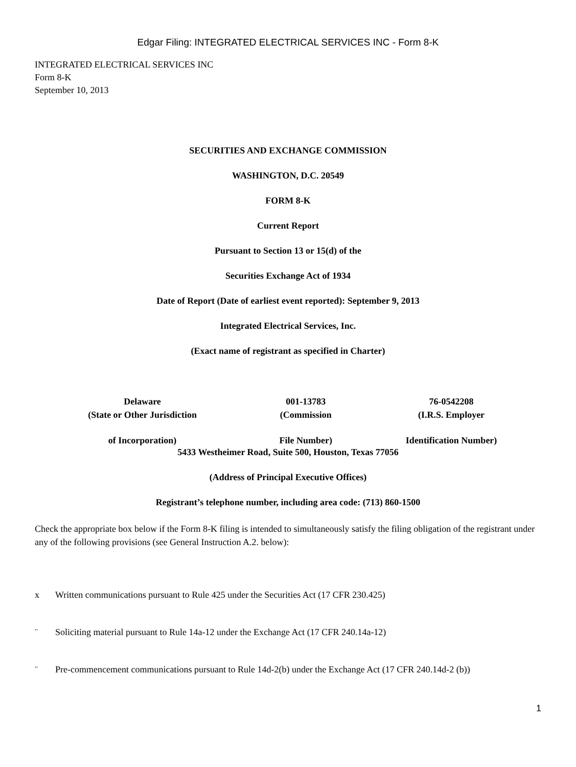Edgar Filing: INTEGRATED ELECTRICAL SERVICES INC - Form 8-K
INTEGRATED ELECTRICAL SERVICES INC
Form 8-K
September 10, 2013
SECURITIES AND EXCHANGE COMMISSION
WASHINGTON, D.C. 20549
FORM 8-K
Current Report
Pursuant to Section 13 or 15(d) of the
Securities Exchange Act of 1934
Date of Report (Date of earliest event reported): September 9, 2013
Integrated Electrical Services, Inc.
(Exact name of registrant as specified in Charter)
| Delaware | 001-13783 | 76-0542208 |
| (State or Other Jurisdiction | (Commission | (I.R.S. Employer |
| of Incorporation) | File Number) | Identification Number) |
5433 Westheimer Road, Suite 500, Houston, Texas 77056
(Address of Principal Executive Offices)
Registrant’s telephone number, including area code: (713) 860-1500
Check the appropriate box below if the Form 8-K filing is intended to simultaneously satisfy the filing obligation of the registrant under any of the following provisions (see General Instruction A.2. below):
x Written communications pursuant to Rule 425 under the Securities Act (17 CFR 230.425)
¨ Soliciting material pursuant to Rule 14a-12 under the Exchange Act (17 CFR 240.14a-12)
¨ Pre-commencement communications pursuant to Rule 14d-2(b) under the Exchange Act (17 CFR 240.14d-2 (b))
1